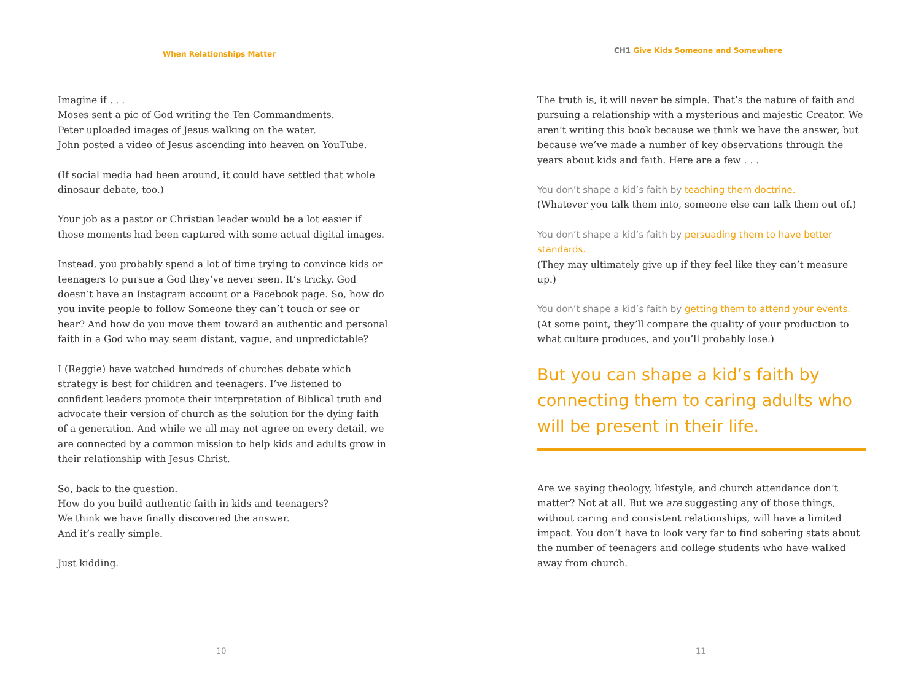When Relationships Matter
Imagine if . . .
Moses sent a pic of God writing the Ten Commandments.
Peter uploaded images of Jesus walking on the water.
John posted a video of Jesus ascending into heaven on YouTube.
(If social media had been around, it could have settled that whole dinosaur debate, too.)
Your job as a pastor or Christian leader would be a lot easier if those moments had been captured with some actual digital images.
Instead, you probably spend a lot of time trying to convince kids or teenagers to pursue a God they’ve never seen. It’s tricky. God doesn’t have an Instagram account or a Facebook page. So, how do you invite people to follow Someone they can’t touch or see or hear? And how do you move them toward an authentic and personal faith in a God who may seem distant, vague, and unpredictable?
I (Reggie) have watched hundreds of churches debate which strategy is best for children and teenagers. I’ve listened to confident leaders promote their interpretation of Biblical truth and advocate their version of church as the solution for the dying faith of a generation. And while we all may not agree on every detail, we are connected by a common mission to help kids and adults grow in their relationship with Jesus Christ.
So, back to the question.
How do you build authentic faith in kids and teenagers?
We think we have finally discovered the answer.
And it’s really simple.
Just kidding.
10
CH1 Give Kids Someone and Somewhere
The truth is, it will never be simple. That’s the nature of faith and pursuing a relationship with a mysterious and majestic Creator. We aren’t writing this book because we think we have the answer, but because we’ve made a number of key observations through the years about kids and faith. Here are a few . . .
You don’t shape a kid’s faith by teaching them doctrine.
(Whatever you talk them into, someone else can talk them out of.)
You don’t shape a kid’s faith by persuading them to have better standards.
(They may ultimately give up if they feel like they can’t measure up.)
You don’t shape a kid’s faith by getting them to attend your events.
(At some point, they’ll compare the quality of your production to what culture produces, and you’ll probably lose.)
But you can shape a kid’s faith by connecting them to caring adults who will be present in their life.
Are we saying theology, lifestyle, and church attendance don’t matter? Not at all. But we are suggesting any of those things, without caring and consistent relationships, will have a limited impact. You don’t have to look very far to find sobering stats about the number of teenagers and college students who have walked away from church.
11